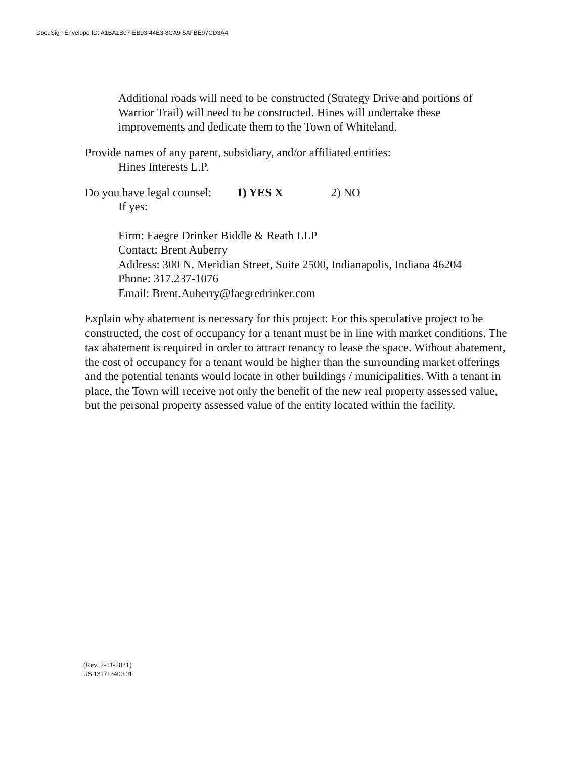DocuSign Envelope ID: A1BA1B07-EB93-44E3-8CA9-5AFBE97CD3A4
Additional roads will need to be constructed (Strategy Drive and portions of Warrior Trail) will need to be constructed. Hines will undertake these improvements and dedicate them to the Town of Whiteland.
Provide names of any parent, subsidiary, and/or affiliated entities:
Hines Interests L.P.
Do you have legal counsel: 1) YES X 2) NO
If yes:
Firm: Faegre Drinker Biddle & Reath LLP
Contact: Brent Auberry
Address: 300 N. Meridian Street, Suite 2500, Indianapolis, Indiana 46204
Phone: 317.237-1076
Email: Brent.Auberry@faegredrinker.com
Explain why abatement is necessary for this project: For this speculative project to be constructed, the cost of occupancy for a tenant must be in line with market conditions. The tax abatement is required in order to attract tenancy to lease the space. Without abatement, the cost of occupancy for a tenant would be higher than the surrounding market offerings and the potential tenants would locate in other buildings / municipalities. With a tenant in place, the Town will receive not only the benefit of the new real property assessed value, but the personal property assessed value of the entity located within the facility.
(Rev. 2-11-2021)
US.131713400.01